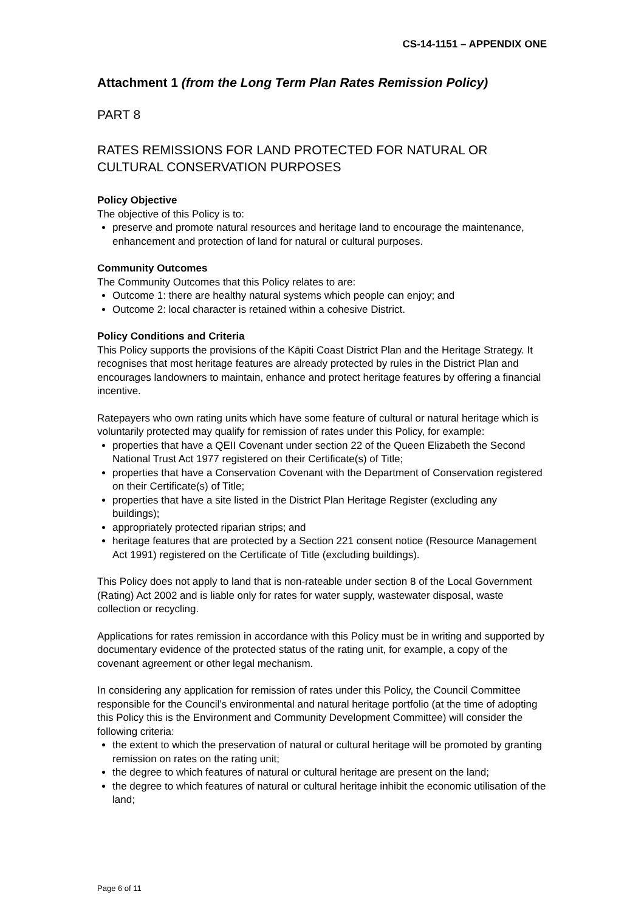CS-14-1151 – APPENDIX ONE
Attachment 1 (from the Long Term Plan Rates Remission Policy)
PART 8
RATES REMISSIONS FOR LAND PROTECTED FOR NATURAL OR CULTURAL CONSERVATION PURPOSES
Policy Objective
The objective of this Policy is to:
preserve and promote natural resources and heritage land to encourage the maintenance, enhancement and protection of land for natural or cultural purposes.
Community Outcomes
The Community Outcomes that this Policy relates to are:
Outcome 1: there are healthy natural systems which people can enjoy; and
Outcome 2: local character is retained within a cohesive District.
Policy Conditions and Criteria
This Policy supports the provisions of the Kāpiti Coast District Plan and the Heritage Strategy. It recognises that most heritage features are already protected by rules in the District Plan and encourages landowners to maintain, enhance and protect heritage features by offering a financial incentive.
Ratepayers who own rating units which have some feature of cultural or natural heritage which is voluntarily protected may qualify for remission of rates under this Policy, for example:
properties that have a QEII Covenant under section 22 of the Queen Elizabeth the Second National Trust Act 1977 registered on their Certificate(s) of Title;
properties that have a Conservation Covenant with the Department of Conservation registered on their Certificate(s) of Title;
properties that have a site listed in the District Plan Heritage Register (excluding any buildings);
appropriately protected riparian strips; and
heritage features that are protected by a Section 221 consent notice (Resource Management Act 1991) registered on the Certificate of Title (excluding buildings).
This Policy does not apply to land that is non-rateable under section 8 of the Local Government (Rating) Act 2002 and is liable only for rates for water supply, wastewater disposal, waste collection or recycling.
Applications for rates remission in accordance with this Policy must be in writing and supported by documentary evidence of the protected status of the rating unit, for example, a copy of the covenant agreement or other legal mechanism.
In considering any application for remission of rates under this Policy, the Council Committee responsible for the Council’s environmental and natural heritage portfolio (at the time of adopting this Policy this is the Environment and Community Development Committee) will consider the following criteria:
the extent to which the preservation of natural or cultural heritage will be promoted by granting remission on rates on the rating unit;
the degree to which features of natural or cultural heritage are present on the land;
the degree to which features of natural or cultural heritage inhibit the economic utilisation of the land;
Page 6 of 11